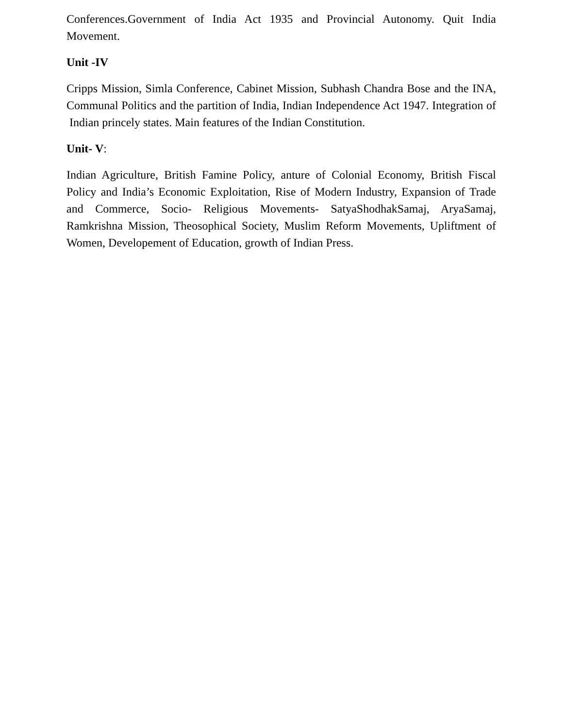Conferences.Government of India Act 1935 and Provincial Autonomy. Quit India Movement.
Unit -IV
Cripps Mission, Simla Conference, Cabinet Mission, Subhash Chandra Bose and the INA, Communal Politics and the partition of India, Indian Independence Act 1947. Integration of Indian princely states. Main features of the Indian Constitution.
Unit- V:
Indian Agriculture, British Famine Policy, anture of Colonial Economy, British Fiscal Policy and India’s Economic Exploitation, Rise of Modern Industry, Expansion of Trade and Commerce, Socio- Religious Movements- SatyaShodhakSamaj, AryaSamaj, Ramkrishna Mission, Theosophical Society, Muslim Reform Movements, Upliftment of Women, Developement of Education, growth of Indian Press.